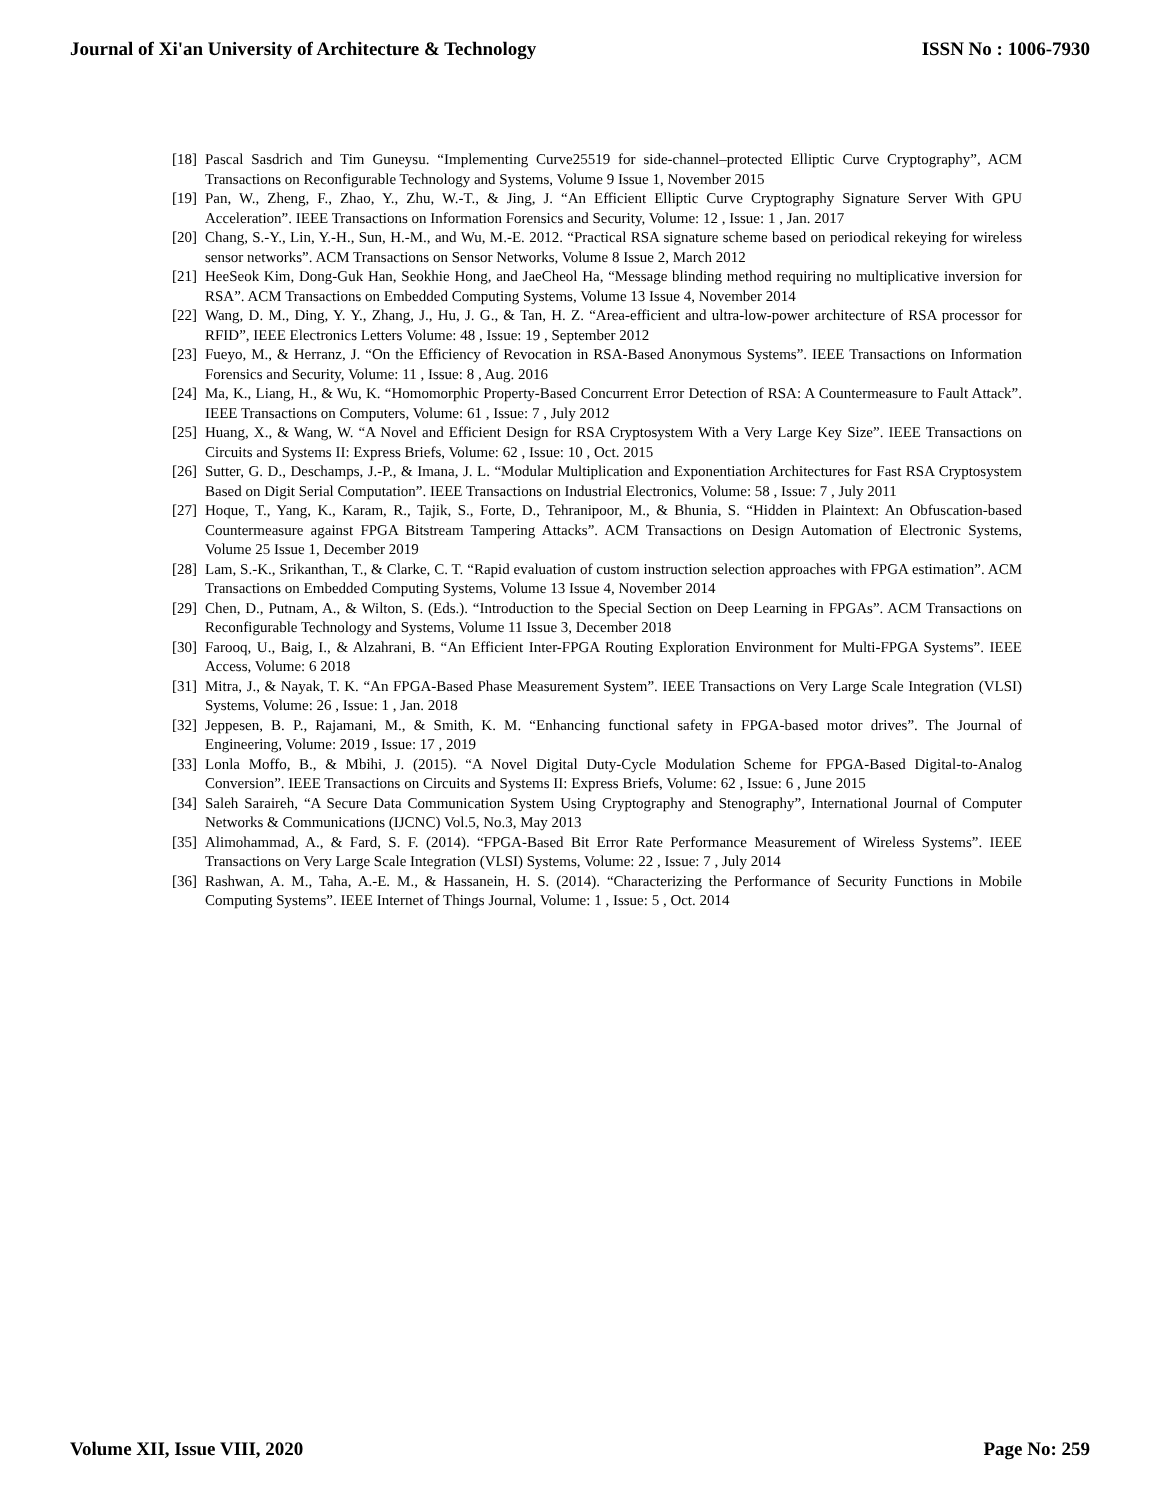Journal of Xi'an University of Architecture & Technology ISSN No : 1006-7930
[18] Pascal Sasdrich and Tim Guneysu. “Implementing Curve25519 for side-channel–protected Elliptic Curve Cryptography”, ACM Transactions on Reconfigurable Technology and Systems, Volume 9 Issue 1, November 2015
[19] Pan, W., Zheng, F., Zhao, Y., Zhu, W.-T., & Jing, J. “An Efficient Elliptic Curve Cryptography Signature Server With GPU Acceleration”. IEEE Transactions on Information Forensics and Security, Volume: 12 , Issue: 1 , Jan. 2017
[20] Chang, S.-Y., Lin, Y.-H., Sun, H.-M., and Wu, M.-E. 2012. “Practical RSA signature scheme based on periodical rekeying for wireless sensor networks”. ACM Transactions on Sensor Networks, Volume 8 Issue 2, March 2012
[21] HeeSeok Kim, Dong-Guk Han, Seokhie Hong, and JaeCheol Ha, “Message blinding method requiring no multiplicative inversion for RSA”. ACM Transactions on Embedded Computing Systems, Volume 13 Issue 4, November 2014
[22] Wang, D. M., Ding, Y. Y., Zhang, J., Hu, J. G., & Tan, H. Z. “Area-efficient and ultra-low-power architecture of RSA processor for RFID”, IEEE Electronics Letters Volume: 48 , Issue: 19 , September 2012
[23] Fueyo, M., & Herranz, J. “On the Efficiency of Revocation in RSA-Based Anonymous Systems”. IEEE Transactions on Information Forensics and Security, Volume: 11 , Issue: 8 , Aug. 2016
[24] Ma, K., Liang, H., & Wu, K. “Homomorphic Property-Based Concurrent Error Detection of RSA: A Countermeasure to Fault Attack”. IEEE Transactions on Computers, Volume: 61 , Issue: 7 , July 2012
[25] Huang, X., & Wang, W. “A Novel and Efficient Design for RSA Cryptosystem With a Very Large Key Size”. IEEE Transactions on Circuits and Systems II: Express Briefs, Volume: 62 , Issue: 10 , Oct. 2015
[26] Sutter, G. D., Deschamps, J.-P., & Imana, J. L. “Modular Multiplication and Exponentiation Architectures for Fast RSA Cryptosystem Based on Digit Serial Computation”. IEEE Transactions on Industrial Electronics, Volume: 58 , Issue: 7 , July 2011
[27] Hoque, T., Yang, K., Karam, R., Tajik, S., Forte, D., Tehranipoor, M., & Bhunia, S. “Hidden in Plaintext: An Obfuscation-based Countermeasure against FPGA Bitstream Tampering Attacks”. ACM Transactions on Design Automation of Electronic Systems, Volume 25 Issue 1, December 2019
[28] Lam, S.-K., Srikanthan, T., & Clarke, C. T. “Rapid evaluation of custom instruction selection approaches with FPGA estimation”. ACM Transactions on Embedded Computing Systems, Volume 13 Issue 4, November 2014
[29] Chen, D., Putnam, A., & Wilton, S. (Eds.). “Introduction to the Special Section on Deep Learning in FPGAs”. ACM Transactions on Reconfigurable Technology and Systems, Volume 11 Issue 3, December 2018
[30] Farooq, U., Baig, I., & Alzahrani, B. “An Efficient Inter-FPGA Routing Exploration Environment for Multi-FPGA Systems”. IEEE Access, Volume: 6 2018
[31] Mitra, J., & Nayak, T. K. “An FPGA-Based Phase Measurement System”. IEEE Transactions on Very Large Scale Integration (VLSI) Systems, Volume: 26 , Issue: 1 , Jan. 2018
[32] Jeppesen, B. P., Rajamani, M., & Smith, K. M. “Enhancing functional safety in FPGA-based motor drives”. The Journal of Engineering, Volume: 2019 , Issue: 17 , 2019
[33] Lonla Moffo, B., & Mbihi, J. (2015). “A Novel Digital Duty-Cycle Modulation Scheme for FPGA-Based Digital-to-Analog Conversion”. IEEE Transactions on Circuits and Systems II: Express Briefs, Volume: 62 , Issue: 6 , June 2015
[34] Saleh Saraireh, “A Secure Data Communication System Using Cryptography and Stenography”, International Journal of Computer Networks & Communications (IJCNC) Vol.5, No.3, May 2013
[35] Alimohammad, A., & Fard, S. F. (2014). “FPGA-Based Bit Error Rate Performance Measurement of Wireless Systems”. IEEE Transactions on Very Large Scale Integration (VLSI) Systems, Volume: 22 , Issue: 7 , July 2014
[36] Rashwan, A. M., Taha, A.-E. M., & Hassanein, H. S. (2014). “Characterizing the Performance of Security Functions in Mobile Computing Systems”. IEEE Internet of Things Journal, Volume: 1 , Issue: 5 , Oct. 2014
Volume XII, Issue VIII, 2020 Page No: 259